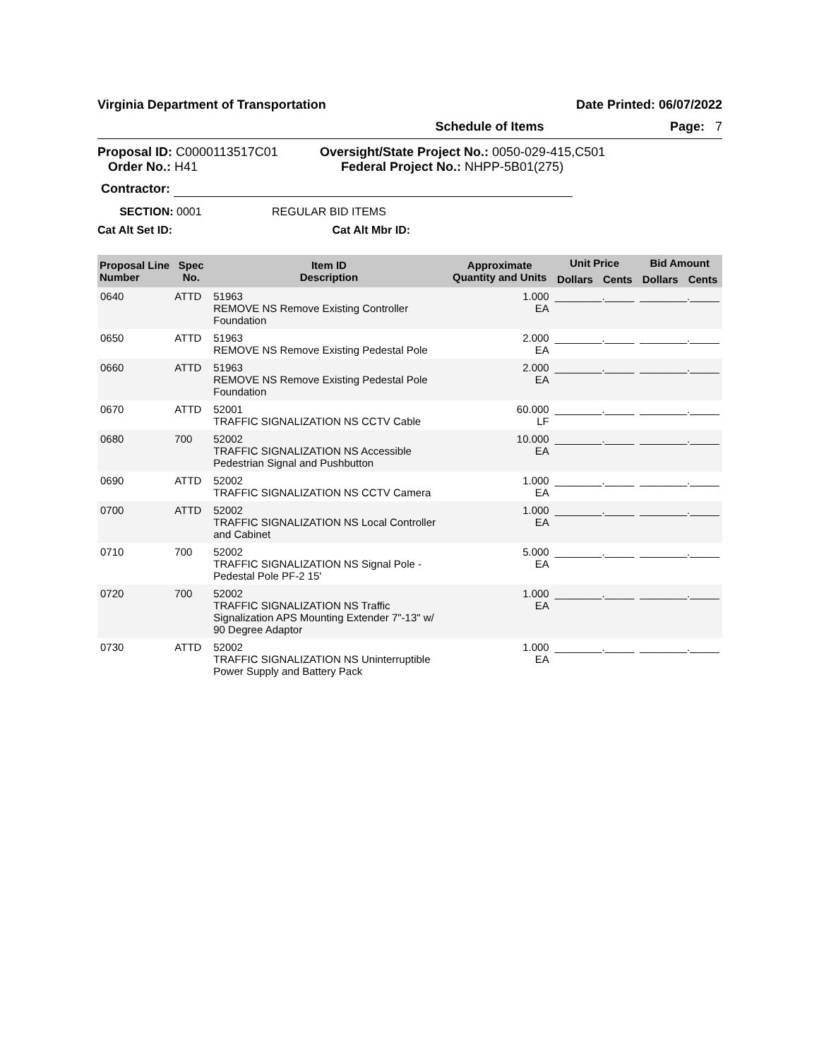Virginia Department of Transportation Date Printed: 06/07/2022
Schedule of Items Page: 7
Proposal ID: C0000113517C01
Order No.: H41
Oversight/State Project No.: 0050-029-415,C501
Federal Project No.: NHPP-5B01(275)
Contractor:
SECTION: 0001 REGULAR BID ITEMS
Cat Alt Set ID: Cat Alt Mbr ID:
| Proposal Line Number | Spec No. | Item ID Description | Approximate Quantity and Units | Unit Price | | Bid Amount | |
| --- | --- | --- | --- | --- | --- | --- | --- |
| | | | | Dollars | Cents | Dollars | Cents |
| 0640 | ATTD | 51963 REMOVE NS Remove Existing Controller Foundation | 1.000 EA | ________._____ | | ________._____ | |
| 0650 | ATTD | 51963 REMOVE NS Remove Existing Pedestal Pole | 2.000 EA | ________._____ | | ________._____ | |
| 0660 | ATTD | 51963 REMOVE NS Remove Existing Pedestal Pole Foundation | 2.000 EA | ________._____ | | ________._____ | |
| 0670 | ATTD | 52001 TRAFFIC SIGNALIZATION NS CCTV Cable | 60.000 LF | ________._____ | | ________._____ | |
| 0680 | 700 | 52002 TRAFFIC SIGNALIZATION NS Accessible Pedestrian Signal and Pushbutton | 10.000 EA | ________._____ | | ________._____ | |
| 0690 | ATTD | 52002 TRAFFIC SIGNALIZATION NS CCTV Camera | 1.000 EA | ________._____ | | ________._____ | |
| 0700 | ATTD | 52002 TRAFFIC SIGNALIZATION NS Local Controller and Cabinet | 1.000 EA | ________._____ | | ________._____ | |
| 0710 | 700 | 52002 TRAFFIC SIGNALIZATION NS Signal Pole - Pedestal Pole PF-2 15' | 5.000 EA | ________._____ | | ________._____ | |
| 0720 | 700 | 52002 TRAFFIC SIGNALIZATION NS Traffic Signalization APS Mounting Extender 7"-13" w/ 90 Degree Adaptor | 1.000 EA | ________._____ | | ________._____ | |
| 0730 | ATTD | 52002 TRAFFIC SIGNALIZATION NS Uninterruptible Power Supply and Battery Pack | 1.000 EA | ________._____ | | ________._____ | |